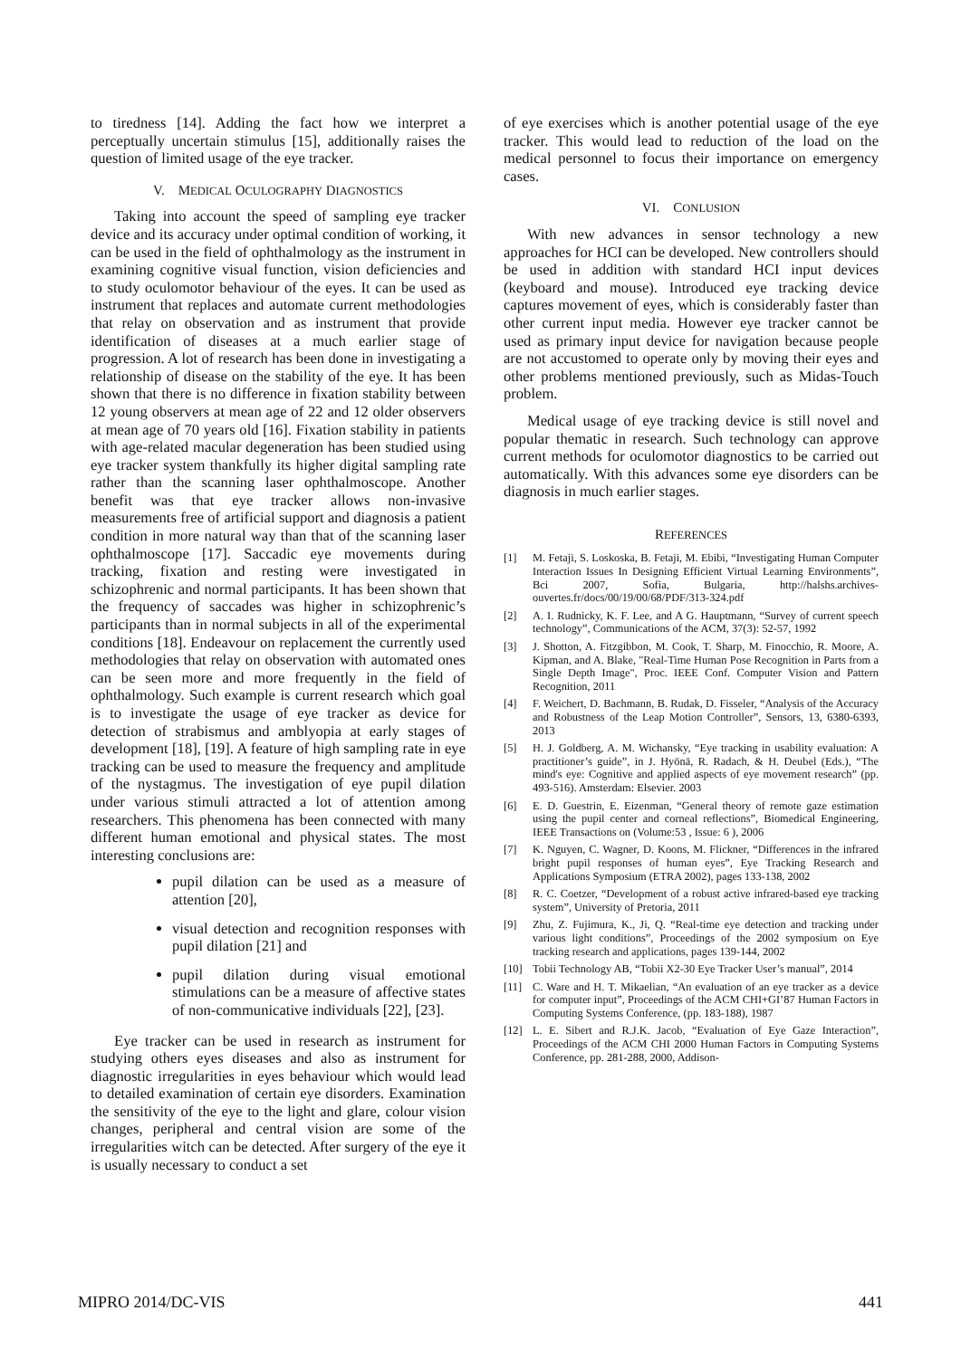to tiredness [14]. Adding the fact how we interpret a perceptually uncertain stimulus [15], additionally raises the question of limited usage of the eye tracker.
V. MEDICAL OCULOGRAPHY DIAGNOSTICS
Taking into account the speed of sampling eye tracker device and its accuracy under optimal condition of working, it can be used in the field of ophthalmology as the instrument in examining cognitive visual function, vision deficiencies and to study oculomotor behaviour of the eyes. It can be used as instrument that replaces and automate current methodologies that relay on observation and as instrument that provide identification of diseases at a much earlier stage of progression. A lot of research has been done in investigating a relationship of disease on the stability of the eye. It has been shown that there is no difference in fixation stability between 12 young observers at mean age of 22 and 12 older observers at mean age of 70 years old [16]. Fixation stability in patients with age-related macular degeneration has been studied using eye tracker system thankfully its higher digital sampling rate rather than the scanning laser ophthalmoscope. Another benefit was that eye tracker allows non-invasive measurements free of artificial support and diagnosis a patient condition in more natural way than that of the scanning laser ophthalmoscope [17]. Saccadic eye movements during tracking, fixation and resting were investigated in schizophrenic and normal participants. It has been shown that the frequency of saccades was higher in schizophrenic’s participants than in normal subjects in all of the experimental conditions [18]. Endeavour on replacement the currently used methodologies that relay on observation with automated ones can be seen more and more frequently in the field of ophthalmology. Such example is current research which goal is to investigate the usage of eye tracker as device for detection of strabismus and amblyopia at early stages of development [18], [19]. A feature of high sampling rate in eye tracking can be used to measure the frequency and amplitude of the nystagmus. The investigation of eye pupil dilation under various stimuli attracted a lot of attention among researchers. This phenomena has been connected with many different human emotional and physical states. The most interesting conclusions are:
pupil dilation can be used as a measure of attention [20],
visual detection and recognition responses with pupil dilation [21] and
pupil dilation during visual emotional stimulations can be a measure of affective states of non-communicative individuals [22], [23].
Eye tracker can be used in research as instrument for studying others eyes diseases and also as instrument for diagnostic irregularities in eyes behaviour which would lead to detailed examination of certain eye disorders. Examination the sensitivity of the eye to the light and glare, colour vision changes, peripheral and central vision are some of the irregularities witch can be detected. After surgery of the eye it is usually necessary to conduct a set
of eye exercises which is another potential usage of the eye tracker. This would lead to reduction of the load on the medical personnel to focus their importance on emergency cases.
VI. CONLUSION
With new advances in sensor technology a new approaches for HCI can be developed. New controllers should be used in addition with standard HCI input devices (keyboard and mouse). Introduced eye tracking device captures movement of eyes, which is considerably faster than other current input media. However eye tracker cannot be used as primary input device for navigation because people are not accustomed to operate only by moving their eyes and other problems mentioned previously, such as Midas-Touch problem.
Medical usage of eye tracking device is still novel and popular thematic in research. Such technology can approve current methods for oculomotor diagnostics to be carried out automatically. With this advances some eye disorders can be diagnosis in much earlier stages.
REFERENCES
[1] M. Fetaji, S. Loskoska, B. Fetaji, M. Ebibi, “Investigating Human Computer Interaction Issues In Designing Efficient Virtual Learning Environments”, Bci 2007, Sofia, Bulgaria, http://halshs.archives-ouvertes.fr/docs/00/19/00/68/PDF/313-324.pdf
[2] A. I. Rudnicky, K. F. Lee, and A G. Hauptmann, “Survey of current speech technology”, Communications of the ACM, 37(3): 52-57, 1992
[3] J. Shotton, A. Fitzgibbon, M. Cook, T. Sharp, M. Finocchio, R. Moore, A. Kipman, and A. Blake, "Real-Time Human Pose Recognition in Parts from a Single Depth Image", Proc. IEEE Conf. Computer Vision and Pattern Recognition, 2011
[4] F. Weichert, D. Bachmann, B. Rudak, D. Fisseler, “Analysis of the Accuracy and Robustness of the Leap Motion Controller”, Sensors, 13, 6380-6393, 2013
[5] H. J. Goldberg, A. M. Wichansky, “Eye tracking in usability evaluation: A practitioner’s guide”, in J. Hyönä, R. Radach, & H. Deubel (Eds.), “The mind's eye: Cognitive and applied aspects of eye movement research” (pp. 493-516). Amsterdam: Elsevier. 2003
[6] E. D. Guestrin, E. Eizenman, “General theory of remote gaze estimation using the pupil center and corneal reflections”, Biomedical Engineering, IEEE Transactions on (Volume:53 , Issue: 6 ), 2006
[7] K. Nguyen, C. Wagner, D. Koons, M. Flickner, “Differences in the infrared bright pupil responses of human eyes”, Eye Tracking Research and Applications Symposium (ETRA 2002), pages 133-138, 2002
[8] R. C. Coetzer, “Development of a robust active infrared-based eye tracking system”, University of Pretoria, 2011
[9] Zhu, Z. Fujimura, K., Ji, Q. “Real-time eye detection and tracking under various light conditions”, Proceedings of the 2002 symposium on Eye tracking research and applications, pages 139-144, 2002
[10] Tobii Technology AB, “Tobii X2-30 Eye Tracker User’s manual”, 2014
[11] C. Ware and H. T. Mikaelian, “An evaluation of an eye tracker as a device for computer input”, Proceedings of the ACM CHI+GI’87 Human Factors in Computing Systems Conference, (pp. 183-188), 1987
[12] L. E. Sibert and R.J.K. Jacob, “Evaluation of Eye Gaze Interaction”, Proceedings of the ACM CHI 2000 Human Factors in Computing Systems Conference, pp. 281-288, 2000, Addison-
MIPRO 2014/DC-VIS 441